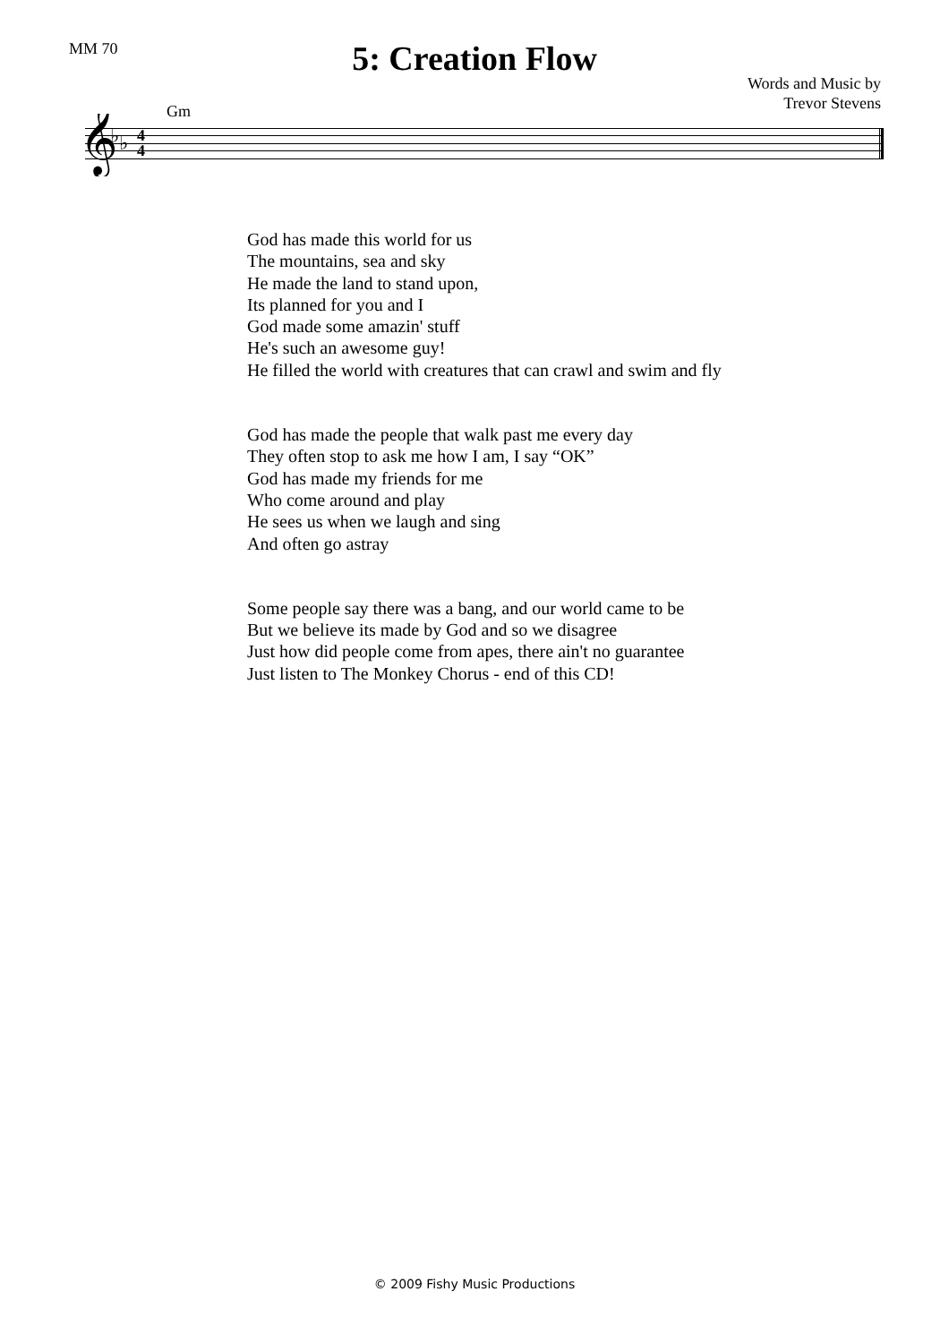5: Creation Flow
MM 70
Words and Music by
Trevor Stevens
Gm
𝄞
♭
♭
4
4
God has made this world for us
The mountains, sea and sky
He made the land to stand upon,
Its planned for you and I
God made some amazin' stuff
He's such an awesome guy!
He filled the world with creatures that can crawl and swim and fly
God has made the people that walk past me every day
They often stop to ask me how I am, I say “OK”
God has made my friends for me
Who come around and play
He sees us when we laugh and sing
And often go astray
Some people say there was a bang, and our world came to be
But we believe its made by God and so we disagree
Just how did people come from apes, there ain't no guarantee
Just listen to The Monkey Chorus - end of this CD!
© 2009 Fishy Music Productions